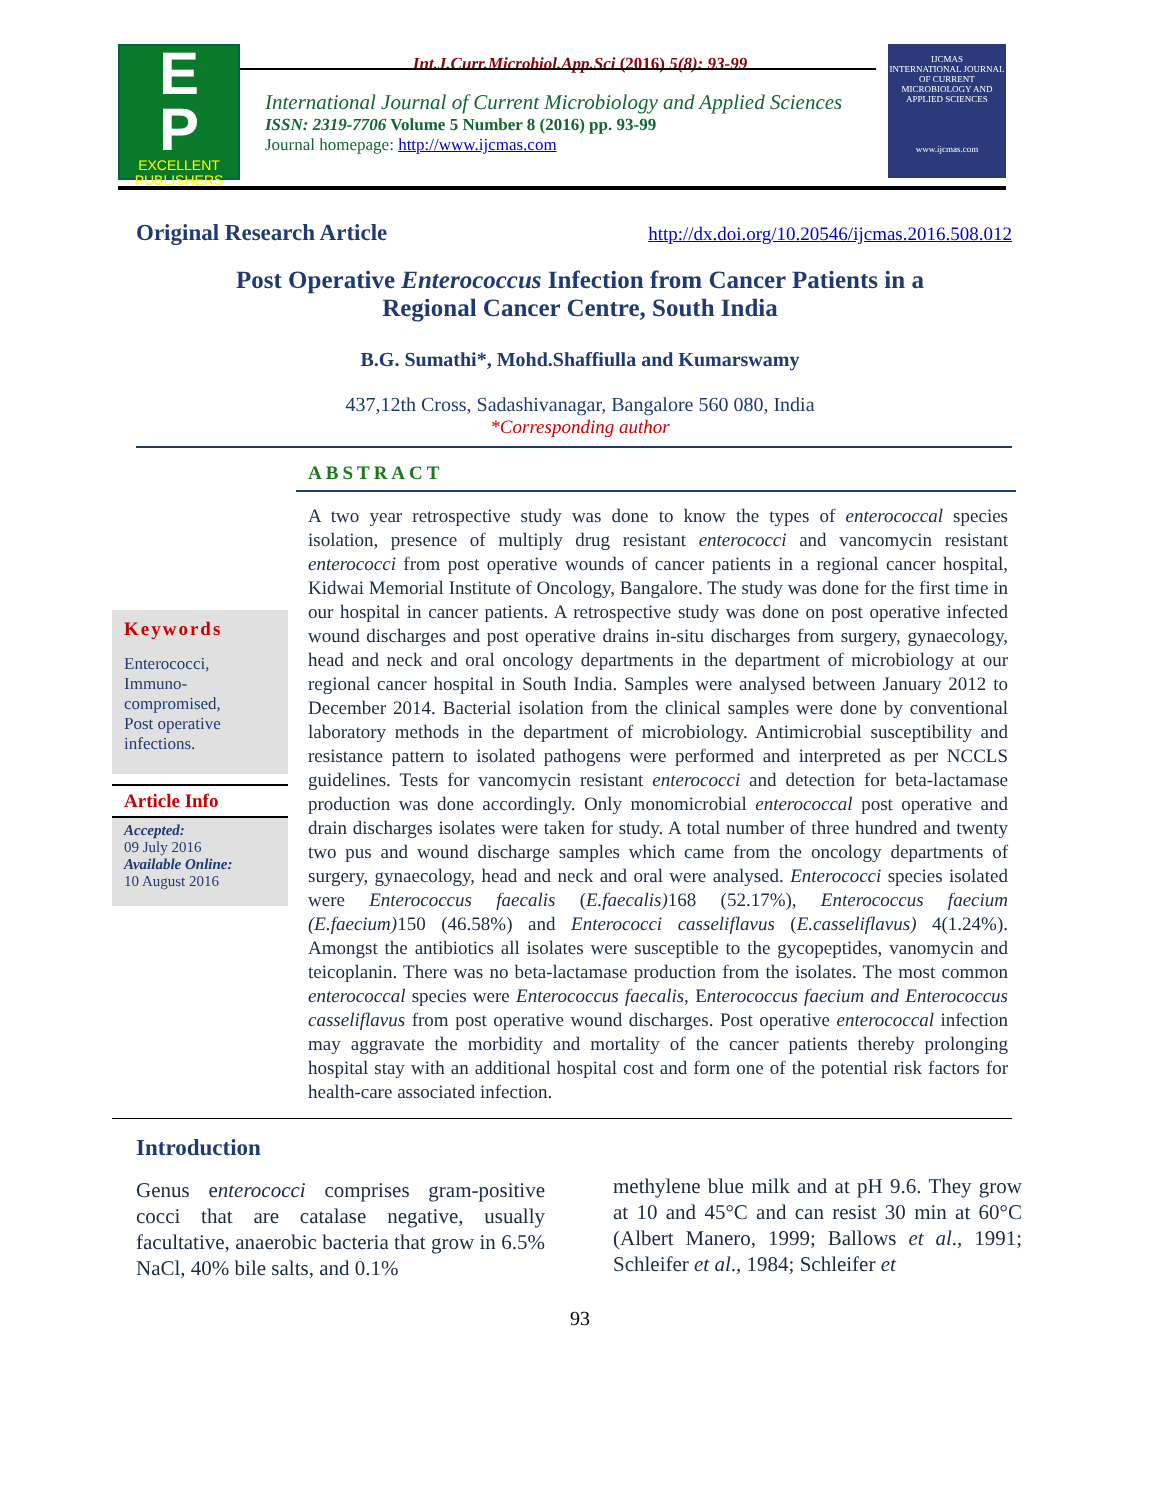Int.J.Curr.Microbiol.App.Sci (2016) 5(8): 93-99
E
P
EXCELLENT
PUBLISHERS
International Journal of Current Microbiology and Applied Sciences
ISSN: 2319-7706 Volume 5 Number 8 (2016) pp. 93-99
Journal homepage: http://www.ijcmas.com
IJCMAS
INTERNATIONAL JOURNAL OF CURRENT MICROBIOLOGY AND APPLIED SCIENCES
www.ijcmas.com
Original Research Article http://dx.doi.org/10.20546/ijcmas.2016.508.012
Post Operative Enterococcus Infection from Cancer Patients in a
Regional Cancer Centre, South India
B.G. Sumathi*, Mohd.Shaffiulla and Kumarswamy
437,12th Cross, Sadashivanagar, Bangalore 560 080, India
*Corresponding author
ABSTRACT
Keywords
Enterococci,
Immuno-
compromised,
Post operative
infections.
Article Info
Accepted:
09 July 2016
Available Online:
10 August 2016
A two year retrospective study was done to know the types of enterococcal species isolation, presence of multiply drug resistant enterococci and vancomycin resistant enterococci from post operative wounds of cancer patients in a regional cancer hospital, Kidwai Memorial Institute of Oncology, Bangalore. The study was done for the first time in our hospital in cancer patients. A retrospective study was done on post operative infected wound discharges and post operative drains in-situ discharges from surgery, gynaecology, head and neck and oral oncology departments in the department of microbiology at our regional cancer hospital in South India. Samples were analysed between January 2012 to December 2014. Bacterial isolation from the clinical samples were done by conventional laboratory methods in the department of microbiology. Antimicrobial susceptibility and resistance pattern to isolated pathogens were performed and interpreted as per NCCLS guidelines. Tests for vancomycin resistant enterococci and detection for beta-lactamase production was done accordingly. Only monomicrobial enterococcal post operative and drain discharges isolates were taken for study. A total number of three hundred and twenty two pus and wound discharge samples which came from the oncology departments of surgery, gynaecology, head and neck and oral were analysed. Enterococci species isolated were Enterococcus faecalis (E.faecalis) 168 (52.17%), Enterococcus faecium (E.faecium) 150 (46.58%) and Enterococci casseliflavus (E.casseliflavus) 4(1.24%). Amongst the antibiotics all isolates were susceptible to the gycopeptides, vanomycin and teicoplanin. There was no beta-lactamase production from the isolates. The most common enterococcal species were Enterococcus faecalis, Enterococcus faecium and Enterococcus casseliflavus from post operative wound discharges. Post operative enterococcal infection may aggravate the morbidity and mortality of the cancer patients thereby prolonging hospital stay with an additional hospital cost and form one of the potential risk factors for health-care associated infection.
Introduction
Genus enterococci comprises gram-positive cocci that are catalase negative, usually facultative, anaerobic bacteria that grow in 6.5% NaCl, 40% bile salts, and 0.1%
methylene blue milk and at pH 9.6. They grow at 10 and 45°C and can resist 30 min at 60°C (Albert Manero, 1999; Ballows et al., 1991; Schleifer et al., 1984; Schleifer et
93